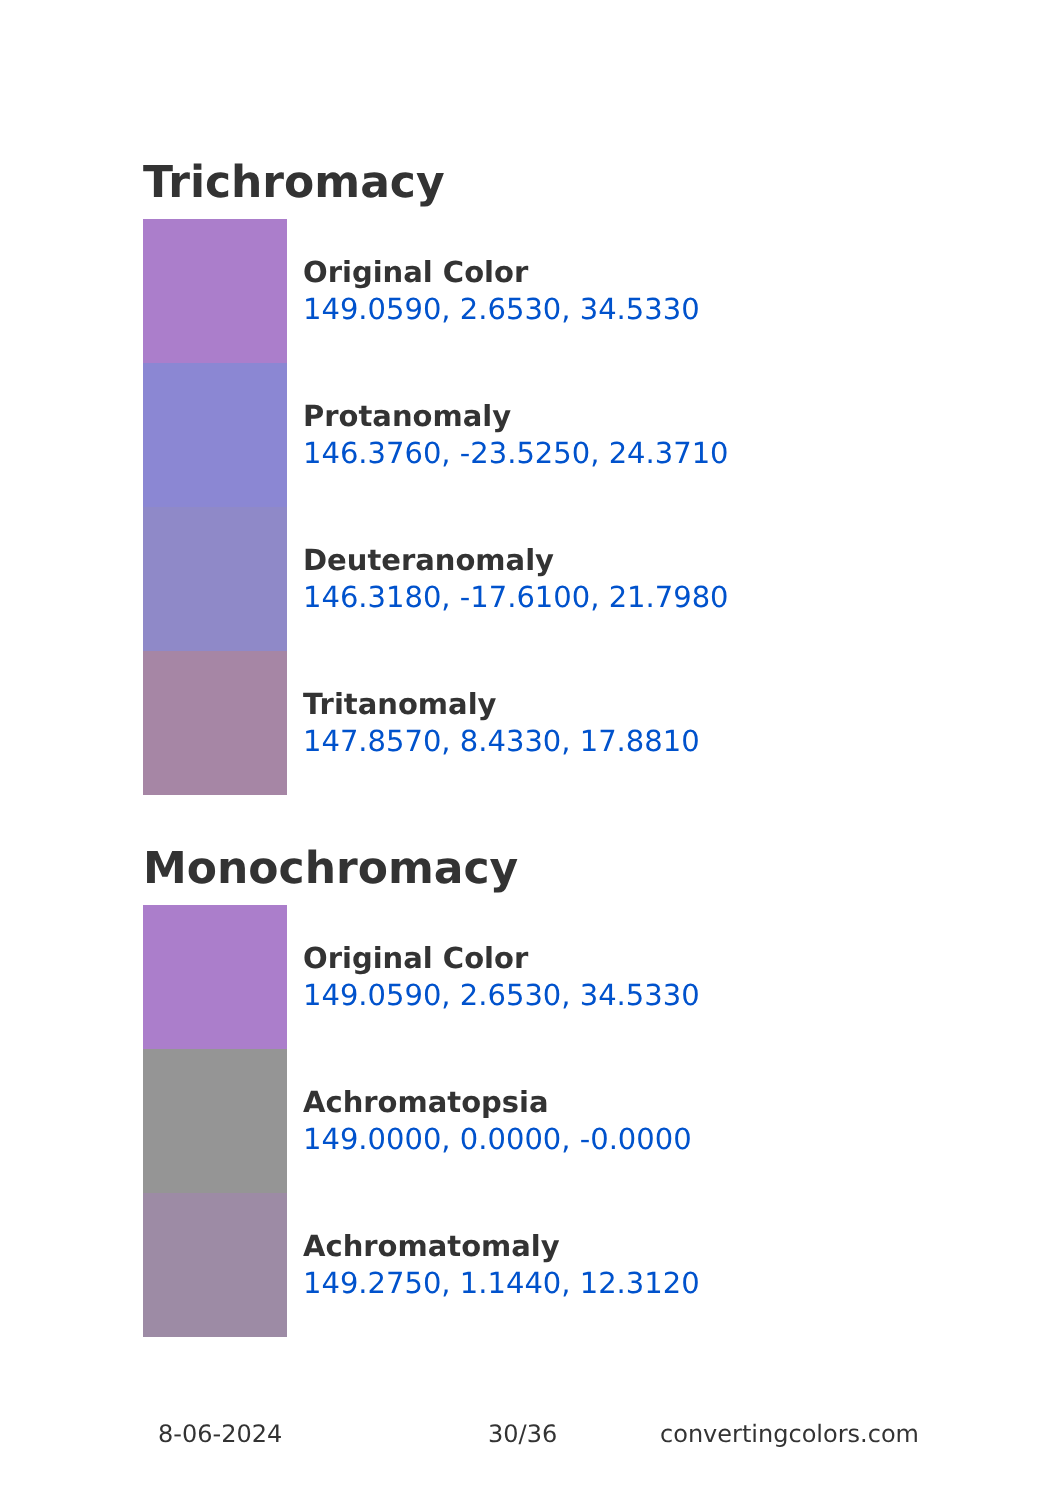Trichromacy
Original Color
149.0590, 2.6530, 34.5330
Protanomaly
146.3760, -23.5250, 24.3710
Deuteranomaly
146.3180, -17.6100, 21.7980
Tritanomaly
147.8570, 8.4330, 17.8810
Monochromacy
Original Color
149.0590, 2.6530, 34.5330
Achromatopsia
149.0000, 0.0000, -0.0000
Achromatomaly
149.2750, 1.1440, 12.3120
8-06-2024 30/36 convertingcolors.com